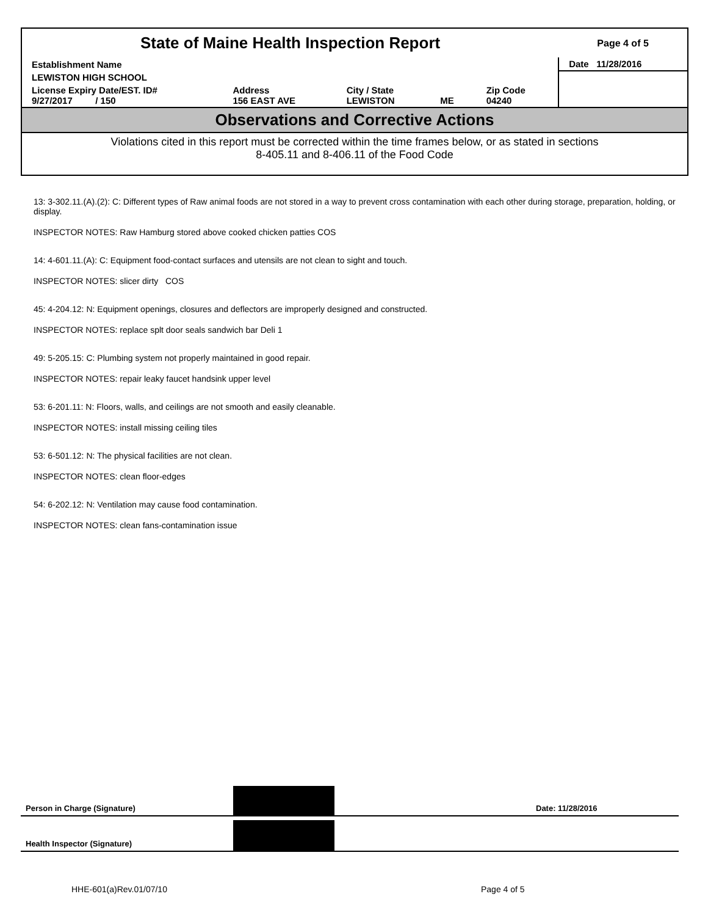| State of Maine Health Inspection Report | | | | | Page 4 of 5 |
| Establishment Name | | | | | Date 11/28/2016 |
| LEWISTON HIGH SCHOOL | | | | | |
| License Expiry Date/EST. ID# 9/27/2017 / 150 | Address 156 EAST AVE | City / State LEWISTON | ME | Zip Code 04240 | |
Observations and Corrective Actions
Violations cited in this report must be corrected within the time frames below, or as stated in sections
8-405.11 and 8-406.11 of the Food Code
13: 3-302.11.(A).(2): C: Different types of Raw animal foods are not stored in a way to prevent cross contamination with each other during storage, preparation, holding, or display.
INSPECTOR NOTES: Raw Hamburg stored above cooked chicken patties COS
14: 4-601.11.(A): C: Equipment food-contact surfaces and utensils are not clean to sight and touch.
INSPECTOR NOTES: slicer dirty COS
45: 4-204.12: N: Equipment openings, closures and deflectors are improperly designed and constructed.
INSPECTOR NOTES: replace splt door seals sandwich bar Deli 1
49: 5-205.15: C: Plumbing system not properly maintained in good repair.
INSPECTOR NOTES: repair leaky faucet handsink upper level
53: 6-201.11: N: Floors, walls, and ceilings are not smooth and easily cleanable.
INSPECTOR NOTES: install missing ceiling tiles
53: 6-501.12: N: The physical facilities are not clean.
INSPECTOR NOTES: clean floor-edges
54: 6-202.12: N: Ventilation may cause food contamination.
INSPECTOR NOTES: clean fans-contamination issue
Person in Charge (Signature)
Date: 11/28/2016
Health Inspector (Signature)
HHE-601(a)Rev.01/07/10 Page 4 of 5